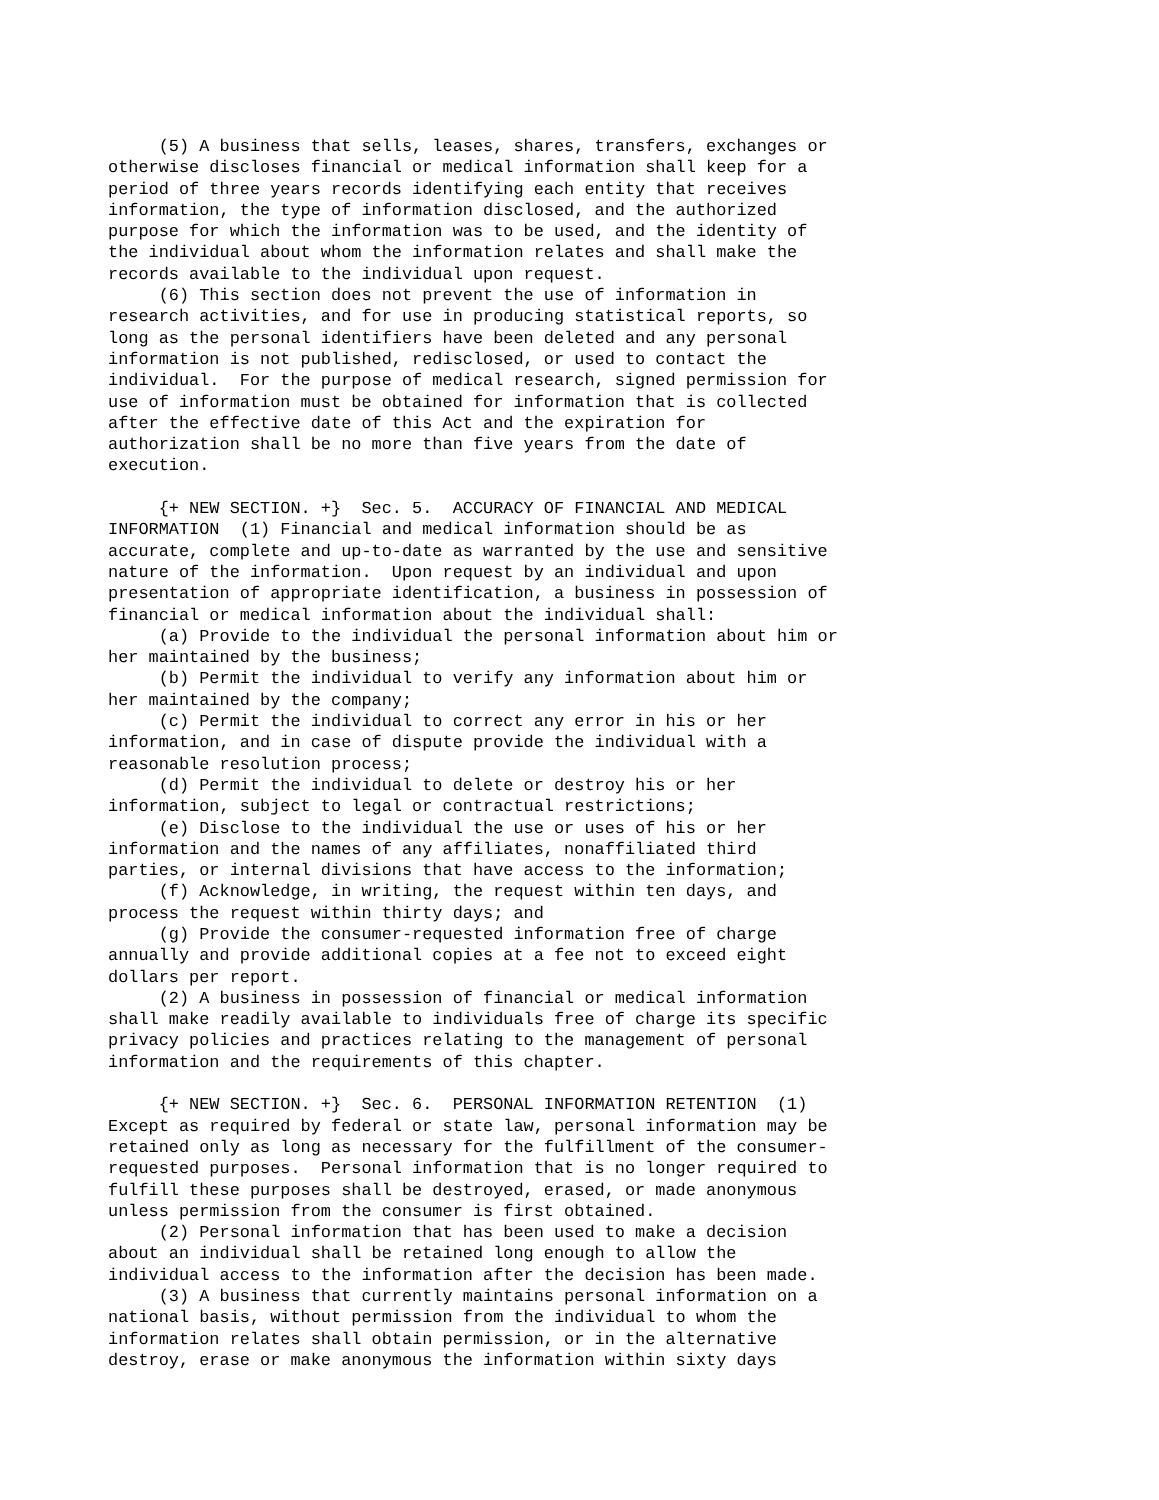(5) A business that sells, leases, shares, transfers, exchanges or
otherwise discloses financial or medical information shall keep for a
period of three years records identifying each entity that receives
information, the type of information disclosed, and the authorized
purpose for which the information was to be used, and the identity of
the individual about whom the information relates and shall make the
records available to the individual upon request.
     (6) This section does not prevent the use of information in
research activities, and for use in producing statistical reports, so
long as the personal identifiers have been deleted and any personal
information is not published, redisclosed, or used to contact the
individual.  For the purpose of medical research, signed permission for
use of information must be obtained for information that is collected
after the effective date of this Act and the expiration for
authorization shall be no more than five years from the date of
execution.

     {+ NEW SECTION. +}  Sec. 5.  ACCURACY OF FINANCIAL AND MEDICAL
INFORMATION  (1) Financial and medical information should be as
accurate, complete and up-to-date as warranted by the use and sensitive
nature of the information.  Upon request by an individual and upon
presentation of appropriate identification, a business in possession of
financial or medical information about the individual shall:
     (a) Provide to the individual the personal information about him or
her maintained by the business;
     (b) Permit the individual to verify any information about him or
her maintained by the company;
     (c) Permit the individual to correct any error in his or her
information, and in case of dispute provide the individual with a
reasonable resolution process;
     (d) Permit the individual to delete or destroy his or her
information, subject to legal or contractual restrictions;
     (e) Disclose to the individual the use or uses of his or her
information and the names of any affiliates, nonaffiliated third
parties, or internal divisions that have access to the information;
     (f) Acknowledge, in writing, the request within ten days, and
process the request within thirty days; and
     (g) Provide the consumer-requested information free of charge
annually and provide additional copies at a fee not to exceed eight
dollars per report.
     (2) A business in possession of financial or medical information
shall make readily available to individuals free of charge its specific
privacy policies and practices relating to the management of personal
information and the requirements of this chapter.

     {+ NEW SECTION. +}  Sec. 6.  PERSONAL INFORMATION RETENTION  (1)
Except as required by federal or state law, personal information may be
retained only as long as necessary for the fulfillment of the consumer-
requested purposes.  Personal information that is no longer required to
fulfill these purposes shall be destroyed, erased, or made anonymous
unless permission from the consumer is first obtained.
     (2) Personal information that has been used to make a decision
about an individual shall be retained long enough to allow the
individual access to the information after the decision has been made.
     (3) A business that currently maintains personal information on a
national basis, without permission from the individual to whom the
information relates shall obtain permission, or in the alternative
destroy, erase or make anonymous the information within sixty days